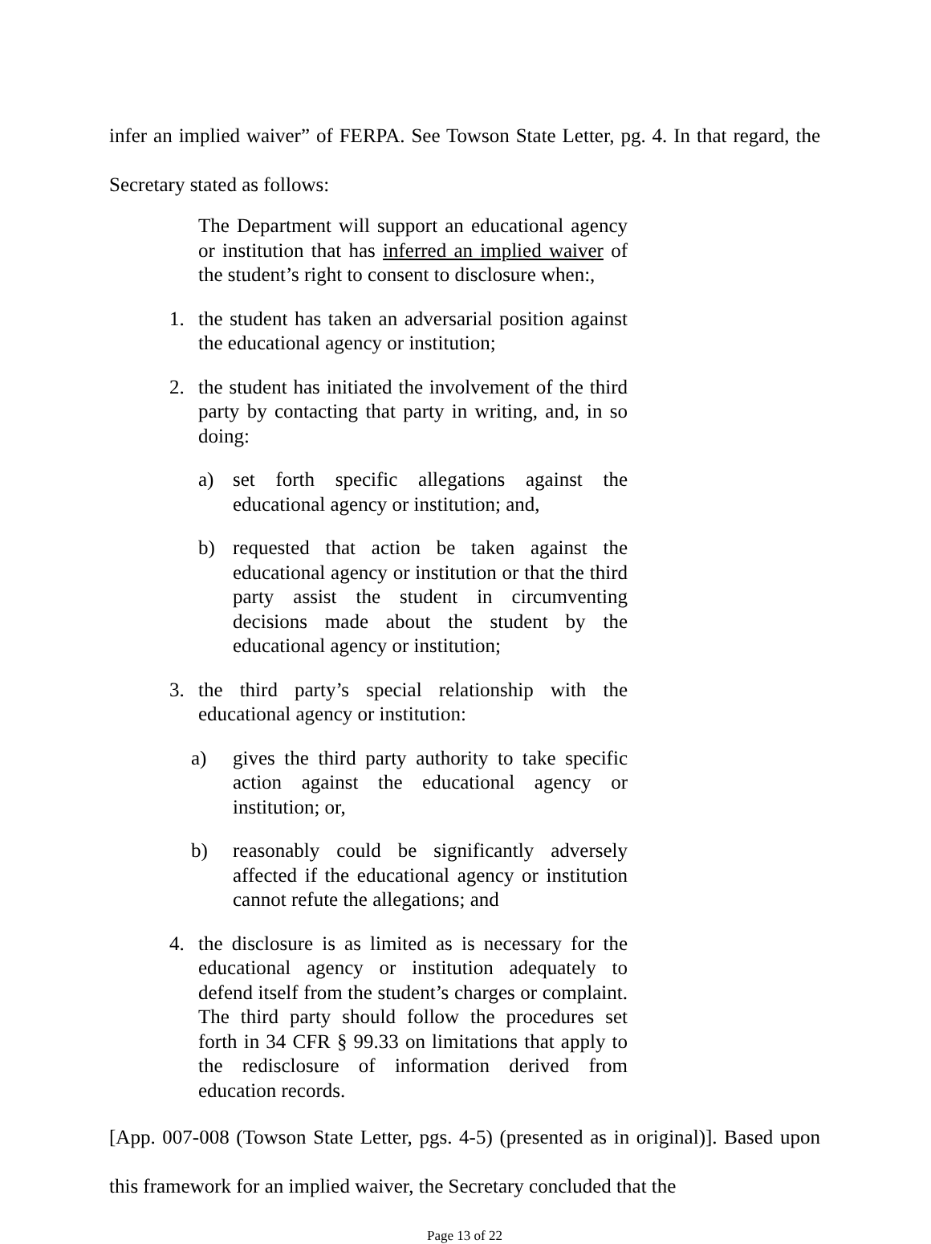infer an implied waiver” of FERPA. See Towson State Letter, pg. 4. In that regard, the Secretary stated as follows:
The Department will support an educational agency or institution that has inferred an implied waiver of the student’s right to consent to disclosure when:,
1. the student has taken an adversarial position against the educational agency or institution;
2. the student has initiated the involvement of the third party by contacting that party in writing, and, in so doing:
a) set forth specific allegations against the educational agency or institution; and,
b) requested that action be taken against the educational agency or institution or that the third party assist the student in circumventing decisions made about the student by the educational agency or institution;
3. the third party’s special relationship with the educational agency or institution:
a) gives the third party authority to take specific action against the educational agency or institution; or,
b) reasonably could be significantly adversely affected if the educational agency or institution cannot refute the allegations; and
4. the disclosure is as limited as is necessary for the educational agency or institution adequately to defend itself from the student’s charges or complaint. The third party should follow the procedures set forth in 34 CFR § 99.33 on limitations that apply to the redisclosure of information derived from education records.
[App. 007-008 (Towson State Letter, pgs. 4-5) (presented as in original)]. Based upon this framework for an implied waiver, the Secretary concluded that the
Page 13 of 22